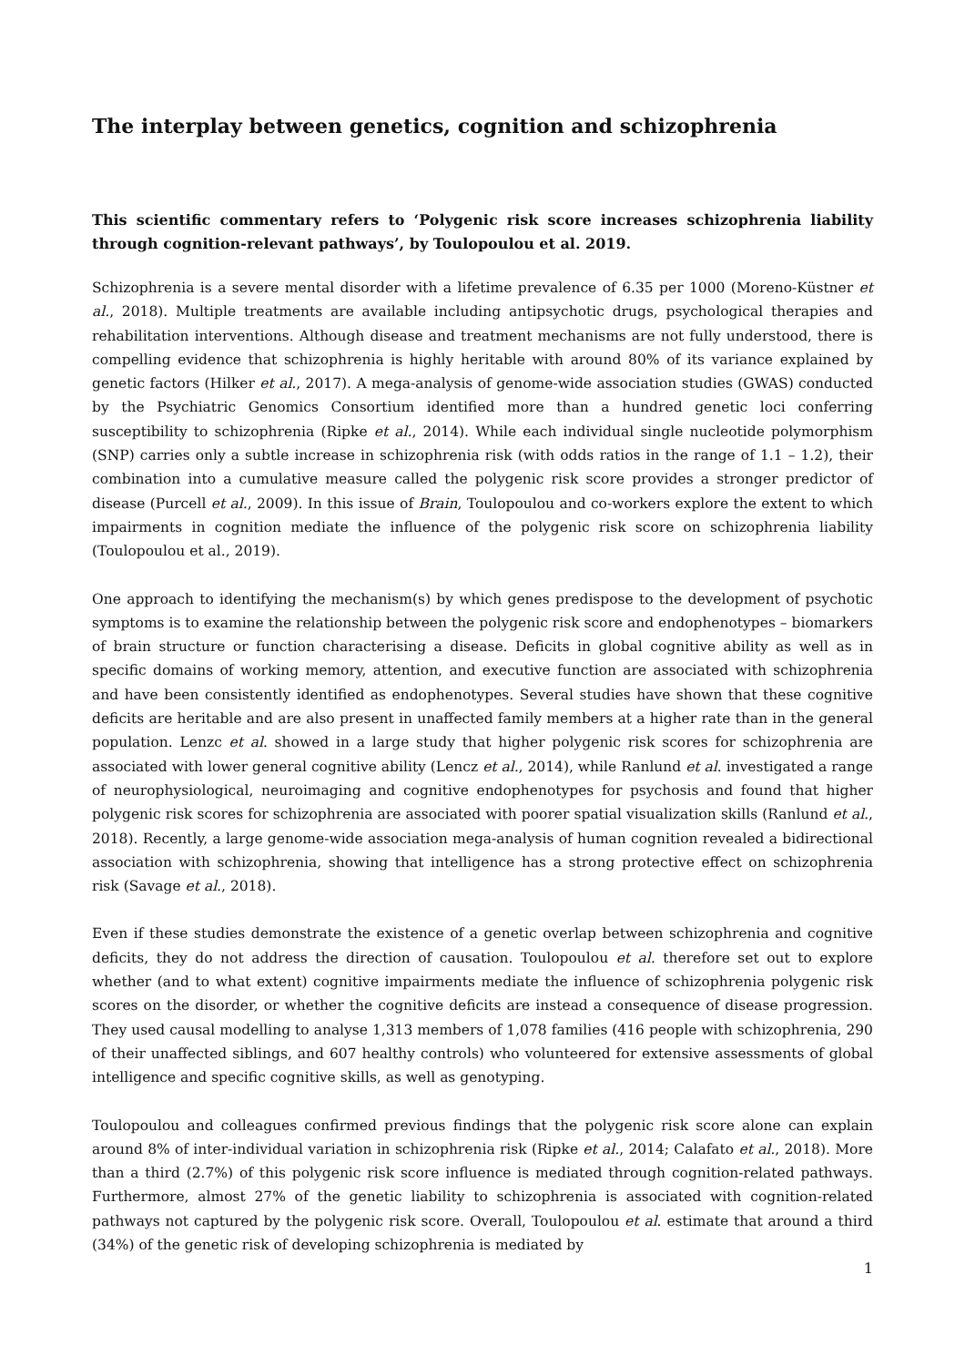The interplay between genetics, cognition and schizophrenia
This scientific commentary refers to ‘Polygenic risk score increases schizophrenia liability through cognition-relevant pathways’, by Toulopoulou et al. 2019.
Schizophrenia is a severe mental disorder with a lifetime prevalence of 6.35 per 1000 (Moreno-Küstner et al., 2018). Multiple treatments are available including antipsychotic drugs, psychological therapies and rehabilitation interventions. Although disease and treatment mechanisms are not fully understood, there is compelling evidence that schizophrenia is highly heritable with around 80% of its variance explained by genetic factors (Hilker et al., 2017). A mega-analysis of genome-wide association studies (GWAS) conducted by the Psychiatric Genomics Consortium identified more than a hundred genetic loci conferring susceptibility to schizophrenia (Ripke et al., 2014). While each individual single nucleotide polymorphism (SNP) carries only a subtle increase in schizophrenia risk (with odds ratios in the range of 1.1 – 1.2), their combination into a cumulative measure called the polygenic risk score provides a stronger predictor of disease (Purcell et al., 2009). In this issue of Brain, Toulopoulou and co-workers explore the extent to which impairments in cognition mediate the influence of the polygenic risk score on schizophrenia liability (Toulopoulou et al., 2019).
One approach to identifying the mechanism(s) by which genes predispose to the development of psychotic symptoms is to examine the relationship between the polygenic risk score and endophenotypes – biomarkers of brain structure or function characterising a disease. Deficits in global cognitive ability as well as in specific domains of working memory, attention, and executive function are associated with schizophrenia and have been consistently identified as endophenotypes. Several studies have shown that these cognitive deficits are heritable and are also present in unaffected family members at a higher rate than in the general population. Lenzc et al. showed in a large study that higher polygenic risk scores for schizophrenia are associated with lower general cognitive ability (Lencz et al., 2014), while Ranlund et al. investigated a range of neurophysiological, neuroimaging and cognitive endophenotypes for psychosis and found that higher polygenic risk scores for schizophrenia are associated with poorer spatial visualization skills (Ranlund et al., 2018). Recently, a large genome-wide association mega-analysis of human cognition revealed a bidirectional association with schizophrenia, showing that intelligence has a strong protective effect on schizophrenia risk (Savage et al., 2018).
Even if these studies demonstrate the existence of a genetic overlap between schizophrenia and cognitive deficits, they do not address the direction of causation. Toulopoulou et al. therefore set out to explore whether (and to what extent) cognitive impairments mediate the influence of schizophrenia polygenic risk scores on the disorder, or whether the cognitive deficits are instead a consequence of disease progression. They used causal modelling to analyse 1,313 members of 1,078 families (416 people with schizophrenia, 290 of their unaffected siblings, and 607 healthy controls) who volunteered for extensive assessments of global intelligence and specific cognitive skills, as well as genotyping.
Toulopoulou and colleagues confirmed previous findings that the polygenic risk score alone can explain around 8% of inter-individual variation in schizophrenia risk (Ripke et al., 2014; Calafato et al., 2018). More than a third (2.7%) of this polygenic risk score influence is mediated through cognition-related pathways. Furthermore, almost 27% of the genetic liability to schizophrenia is associated with cognition-related pathways not captured by the polygenic risk score. Overall, Toulopoulou et al. estimate that around a third (34%) of the genetic risk of developing schizophrenia is mediated by
1